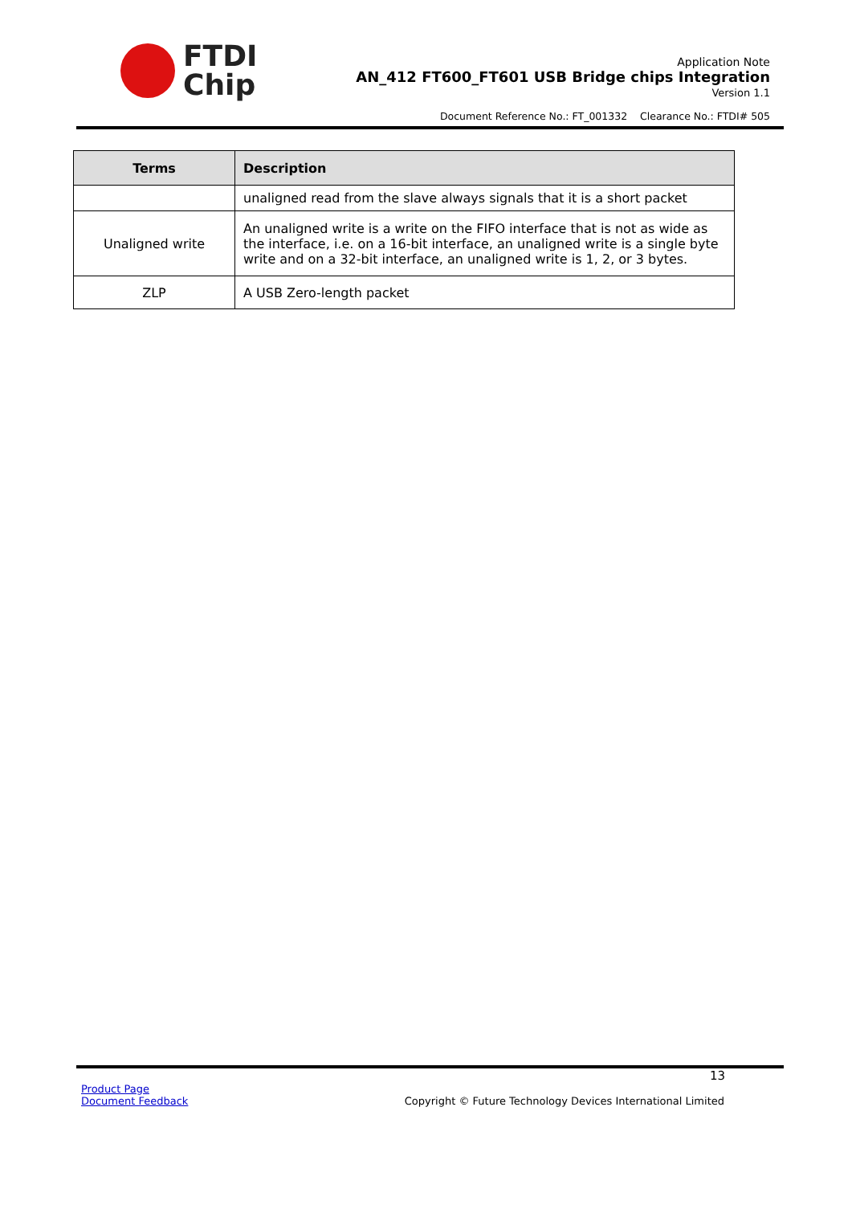FTDI
Chip
Application Note
AN_412 FT600_FT601 USB Bridge chips Integration
Version 1.1
Document Reference No.: FT_001332 Clearance No.: FTDI# 505
| Terms | Description |
| --- | --- |
| | unaligned read from the slave always signals that it is a short packet |
| Unaligned write | An unaligned write is a write on the FIFO interface that is not as wide as the interface, i.e. on a 16-bit interface, an unaligned write is a single byte write and on a 32-bit interface, an unaligned write is 1, 2, or 3 bytes. |
| ZLP | A USB Zero-length packet |
13
Product Page
Document Feedback
Copyright © Future Technology Devices International Limited